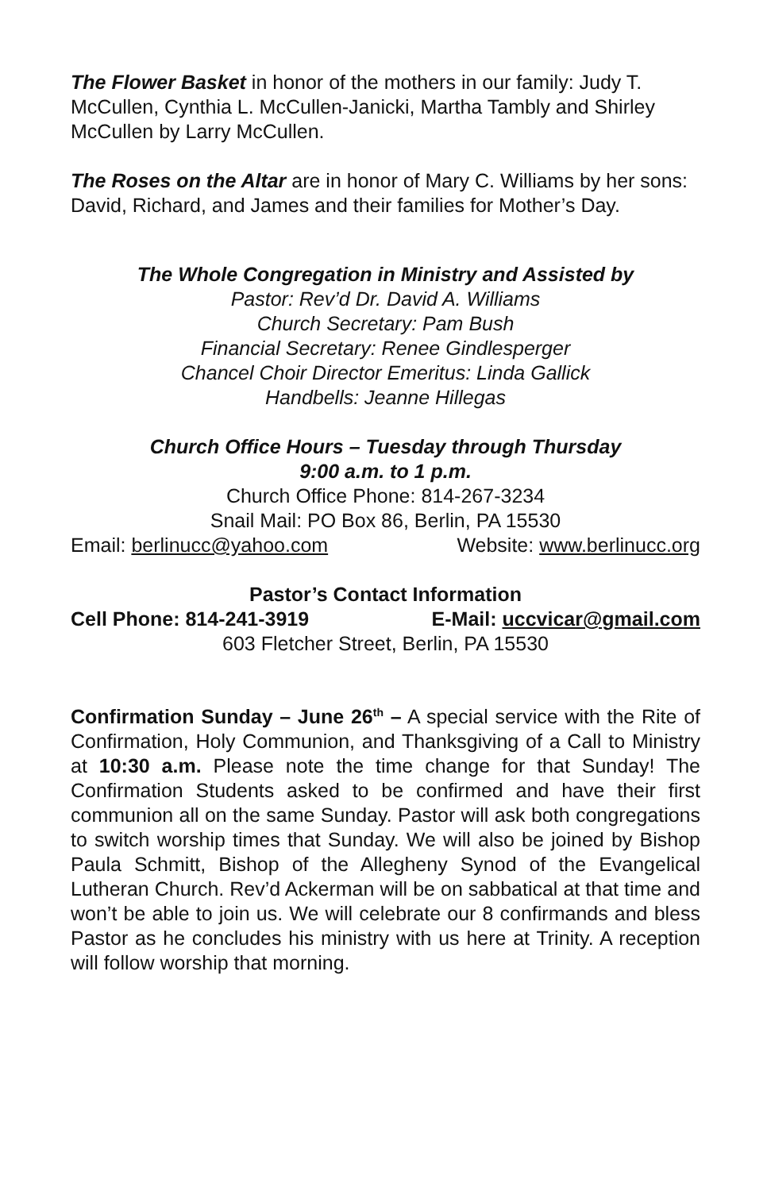The Flower Basket in honor of the mothers in our family: Judy T. McCullen, Cynthia L. McCullen-Janicki, Martha Tambly and Shirley McCullen by Larry McCullen.
The Roses on the Altar are in honor of Mary C. Williams by her sons: David, Richard, and James and their families for Mother’s Day.
The Whole Congregation in Ministry and Assisted by
Pastor: Rev’d Dr. David A. Williams
Church Secretary: Pam Bush
Financial Secretary: Renee Gindlesperger
Chancel Choir Director Emeritus: Linda Gallick
Handbells: Jeanne Hillegas
Church Office Hours – Tuesday through Thursday
9:00 a.m. to 1 p.m.
Church Office Phone: 814-267-3234
Snail Mail: PO Box 86, Berlin, PA 15530
Email: berlinucc@yahoo.com Website: www.berlinucc.org
Pastor’s Contact Information
Cell Phone: 814-241-3919 E-Mail: uccvicar@gmail.com
603 Fletcher Street, Berlin, PA 15530
Confirmation Sunday – June 26<sup>th</sup> – A special service with the Rite of Confirmation, Holy Communion, and Thanksgiving of a Call to Ministry at 10:30 a.m. Please note the time change for that Sunday! The Confirmation Students asked to be confirmed and have their first communion all on the same Sunday. Pastor will ask both congregations to switch worship times that Sunday. We will also be joined by Bishop Paula Schmitt, Bishop of the Allegheny Synod of the Evangelical Lutheran Church. Rev’d Ackerman will be on sabbatical at that time and won’t be able to join us. We will celebrate our 8 confirmands and bless Pastor as he concludes his ministry with us here at Trinity. A reception will follow worship that morning.